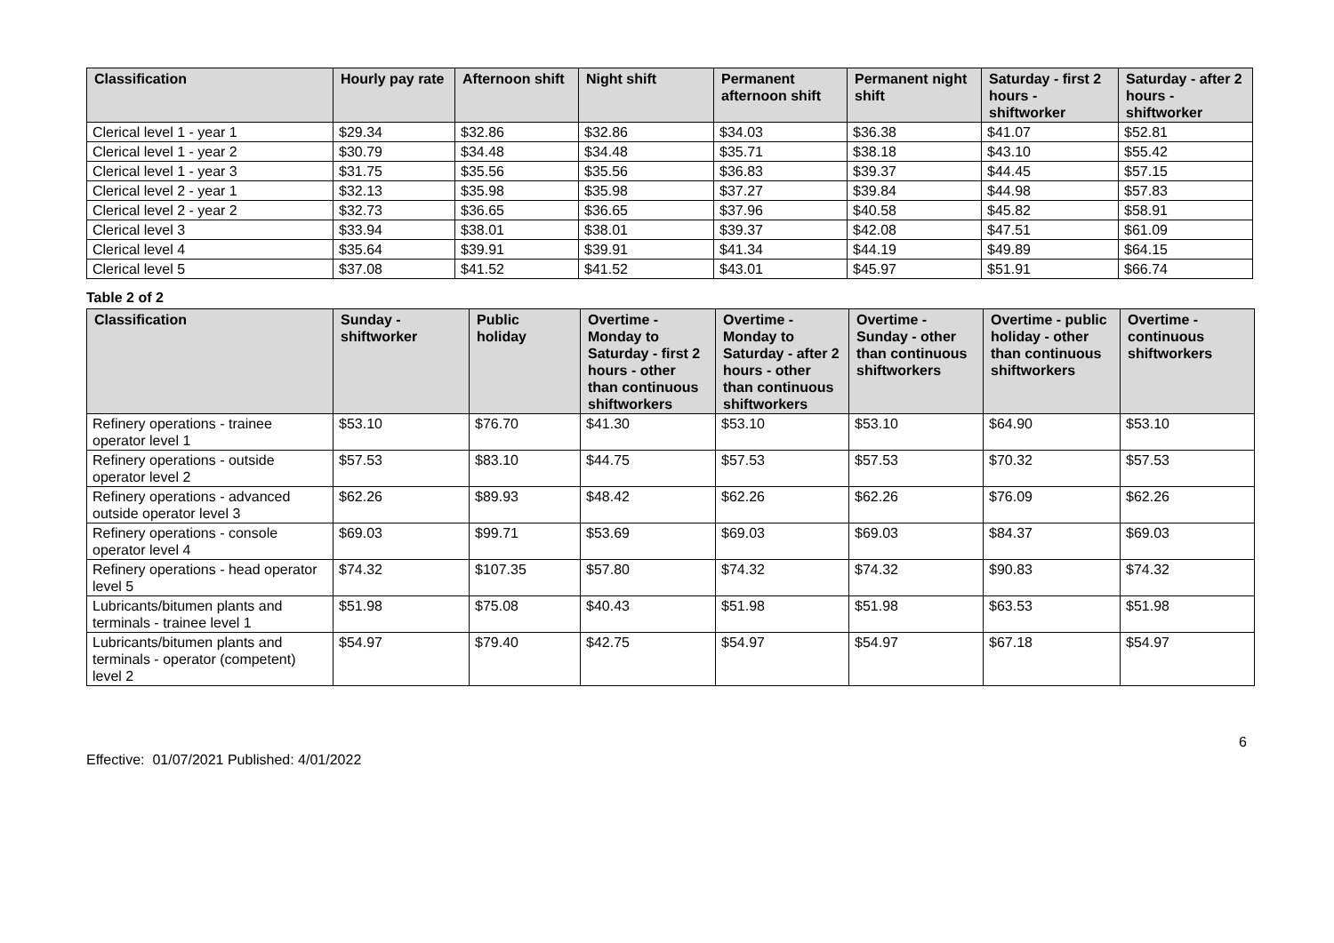| Classification | Hourly pay rate | Afternoon shift | Night shift | Permanent afternoon shift | Permanent night shift | Saturday - first 2 hours - shiftworker | Saturday - after 2 hours - shiftworker |
| --- | --- | --- | --- | --- | --- | --- | --- |
| Clerical level 1 - year 1 | $29.34 | $32.86 | $32.86 | $34.03 | $36.38 | $41.07 | $52.81 |
| Clerical level 1 - year 2 | $30.79 | $34.48 | $34.48 | $35.71 | $38.18 | $43.10 | $55.42 |
| Clerical level 1 - year 3 | $31.75 | $35.56 | $35.56 | $36.83 | $39.37 | $44.45 | $57.15 |
| Clerical level 2 - year 1 | $32.13 | $35.98 | $35.98 | $37.27 | $39.84 | $44.98 | $57.83 |
| Clerical level 2 - year 2 | $32.73 | $36.65 | $36.65 | $37.96 | $40.58 | $45.82 | $58.91 |
| Clerical level 3 | $33.94 | $38.01 | $38.01 | $39.37 | $42.08 | $47.51 | $61.09 |
| Clerical level 4 | $35.64 | $39.91 | $39.91 | $41.34 | $44.19 | $49.89 | $64.15 |
| Clerical level 5 | $37.08 | $41.52 | $41.52 | $43.01 | $45.97 | $51.91 | $66.74 |
Table 2 of 2
| Classification | Sunday - shiftworker | Public holiday | Overtime - Monday to Saturday - first 2 hours - other than continuous shiftworkers | Overtime - Monday to Saturday - after 2 hours - other than continuous shiftworkers | Overtime - Sunday - other than continuous shiftworkers | Overtime - public holiday - other than continuous shiftworkers | Overtime - continuous shiftworkers |
| --- | --- | --- | --- | --- | --- | --- | --- |
| Refinery operations - trainee operator level 1 | $53.10 | $76.70 | $41.30 | $53.10 | $53.10 | $64.90 | $53.10 |
| Refinery operations - outside operator level 2 | $57.53 | $83.10 | $44.75 | $57.53 | $57.53 | $70.32 | $57.53 |
| Refinery operations - advanced outside operator level 3 | $62.26 | $89.93 | $48.42 | $62.26 | $62.26 | $76.09 | $62.26 |
| Refinery operations - console operator level 4 | $69.03 | $99.71 | $53.69 | $69.03 | $69.03 | $84.37 | $69.03 |
| Refinery operations - head operator level 5 | $74.32 | $107.35 | $57.80 | $74.32 | $74.32 | $90.83 | $74.32 |
| Lubricants/bitumen plants and terminals - trainee level 1 | $51.98 | $75.08 | $40.43 | $51.98 | $51.98 | $63.53 | $51.98 |
| Lubricants/bitumen plants and terminals - operator (competent) level 2 | $54.97 | $79.40 | $42.75 | $54.97 | $54.97 | $67.18 | $54.97 |
6
Effective: 01/07/2021 Published: 4/01/2022